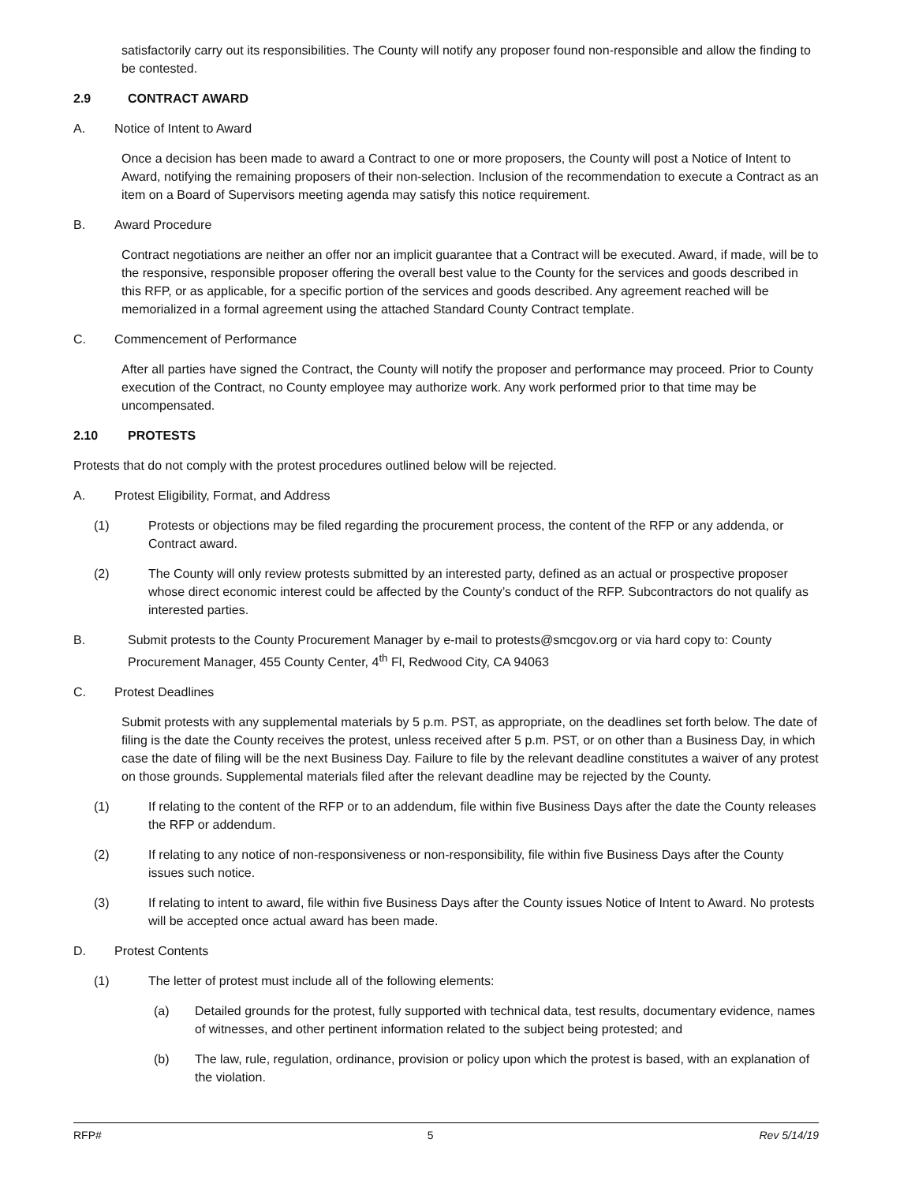satisfactorily carry out its responsibilities. The County will notify any proposer found non-responsible and allow the finding to be contested.
2.9 CONTRACT AWARD
A. Notice of Intent to Award
Once a decision has been made to award a Contract to one or more proposers, the County will post a Notice of Intent to Award, notifying the remaining proposers of their non-selection. Inclusion of the recommendation to execute a Contract as an item on a Board of Supervisors meeting agenda may satisfy this notice requirement.
B. Award Procedure
Contract negotiations are neither an offer nor an implicit guarantee that a Contract will be executed. Award, if made, will be to the responsive, responsible proposer offering the overall best value to the County for the services and goods described in this RFP, or as applicable, for a specific portion of the services and goods described. Any agreement reached will be memorialized in a formal agreement using the attached Standard County Contract template.
C. Commencement of Performance
After all parties have signed the Contract, the County will notify the proposer and performance may proceed. Prior to County execution of the Contract, no County employee may authorize work. Any work performed prior to that time may be uncompensated.
2.10 PROTESTS
Protests that do not comply with the protest procedures outlined below will be rejected.
A. Protest Eligibility, Format, and Address
(1) Protests or objections may be filed regarding the procurement process, the content of the RFP or any addenda, or Contract award.
(2) The County will only review protests submitted by an interested party, defined as an actual or prospective proposer whose direct economic interest could be affected by the County’s conduct of the RFP. Subcontractors do not qualify as interested parties.
B. Submit protests to the County Procurement Manager by e-mail to protests@smcgov.org or via hard copy to: County Procurement Manager, 455 County Center, 4<sup>th</sup> Fl, Redwood City, CA 94063
C. Protest Deadlines
Submit protests with any supplemental materials by 5 p.m. PST, as appropriate, on the deadlines set forth below. The date of filing is the date the County receives the protest, unless received after 5 p.m. PST, or on other than a Business Day, in which case the date of filing will be the next Business Day. Failure to file by the relevant deadline constitutes a waiver of any protest on those grounds. Supplemental materials filed after the relevant deadline may be rejected by the County.
(1) If relating to the content of the RFP or to an addendum, file within five Business Days after the date the County releases the RFP or addendum.
(2) If relating to any notice of non-responsiveness or non-responsibility, file within five Business Days after the County issues such notice.
(3) If relating to intent to award, file within five Business Days after the County issues Notice of Intent to Award. No protests will be accepted once actual award has been made.
D. Protest Contents
(1) The letter of protest must include all of the following elements:
(a) Detailed grounds for the protest, fully supported with technical data, test results, documentary evidence, names of witnesses, and other pertinent information related to the subject being protested; and
(b) The law, rule, regulation, ordinance, provision or policy upon which the protest is based, with an explanation of the violation.
RFP# 5 Rev 5/14/19